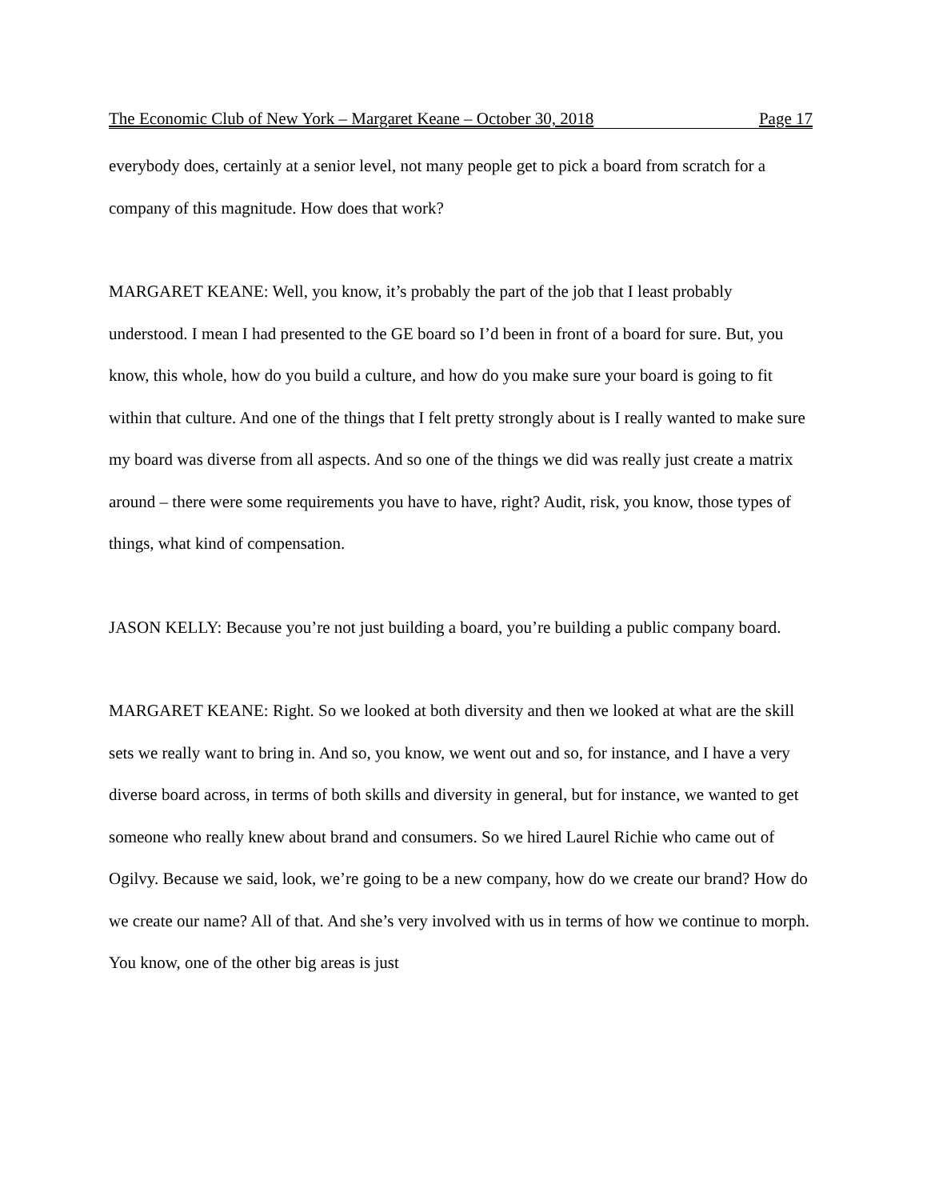The Economic Club of New York – Margaret Keane – October 30, 2018 Page 17
everybody does, certainly at a senior level, not many people get to pick a board from scratch for a company of this magnitude. How does that work?
MARGARET KEANE: Well, you know, it’s probably the part of the job that I least probably understood. I mean I had presented to the GE board so I’d been in front of a board for sure. But, you know, this whole, how do you build a culture, and how do you make sure your board is going to fit within that culture. And one of the things that I felt pretty strongly about is I really wanted to make sure my board was diverse from all aspects. And so one of the things we did was really just create a matrix around – there were some requirements you have to have, right? Audit, risk, you know, those types of things, what kind of compensation.
JASON KELLY: Because you’re not just building a board, you’re building a public company board.
MARGARET KEANE: Right. So we looked at both diversity and then we looked at what are the skill sets we really want to bring in. And so, you know, we went out and so, for instance, and I have a very diverse board across, in terms of both skills and diversity in general, but for instance, we wanted to get someone who really knew about brand and consumers. So we hired Laurel Richie who came out of Ogilvy. Because we said, look, we’re going to be a new company, how do we create our brand? How do we create our name? All of that. And she’s very involved with us in terms of how we continue to morph. You know, one of the other big areas is just